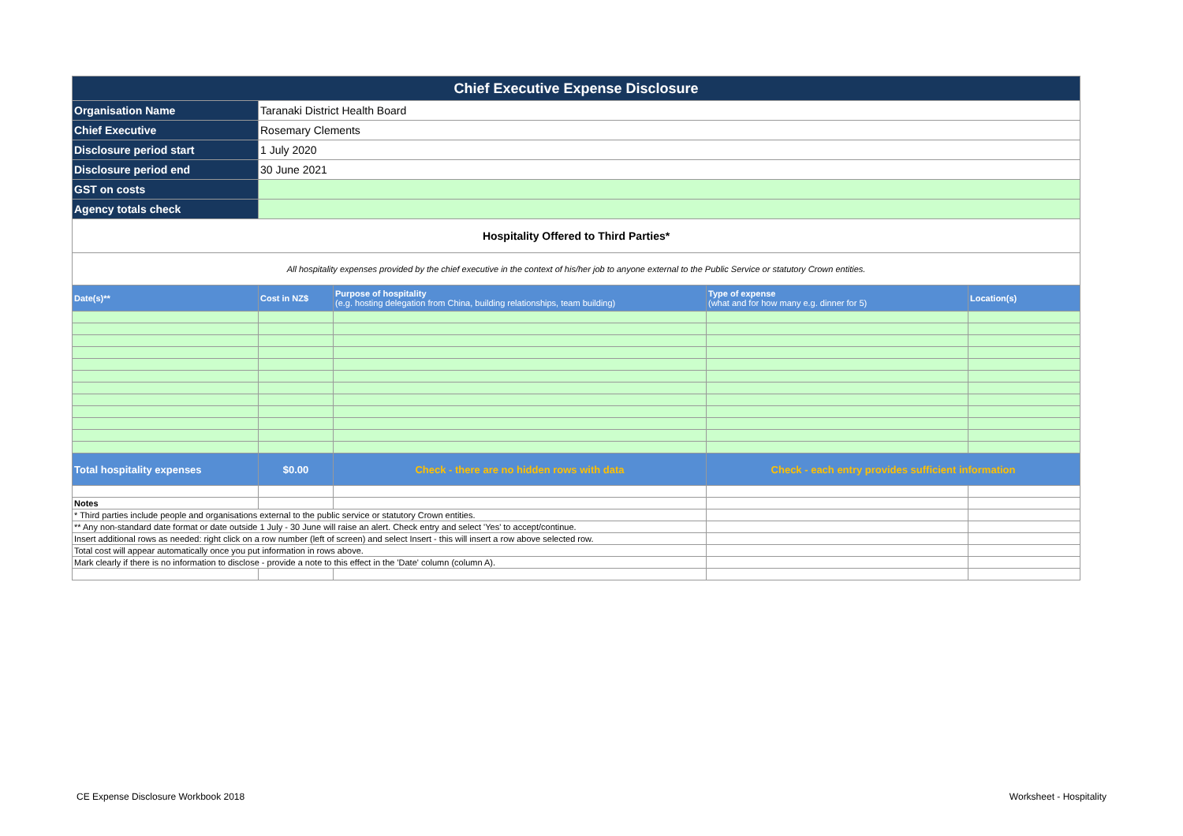| Chief Executive Expense Disclosure | | | | |
| Organisation Name | Taranaki District Health Board | | | |
| Chief Executive | Rosemary Clements | | | |
| Disclosure period start | 1 July 2020 | | | |
| Disclosure period end | 30 June 2021 | | | |
| GST on costs | | | | |
| Agency totals check | | | | |
| Hospitality Offered to Third Parties* | | | | |
| All hospitality expenses provided by the chief executive in the context of his/her job to anyone external to the Public Service or statutory Crown entities. | | | | |
| Date(s)** | Cost in NZ$ | Purpose of hospitality (e.g. hosting delegation from China, building relationships, team building) | Type of expense (what and for how many e.g. dinner for 5) | Location(s) |
| Total hospitality expenses | $0.00 | Check - there are no hidden rows with data | Check - each entry provides sufficient information | |
| Notes | | | | |
| * Third parties include people and organisations external to the public service or statutory Crown entities. | | | | |
| ** Any non-standard date format or date outside 1 July - 30 June will raise an alert. Check entry and select 'Yes' to accept/continue. | | | | |
| Insert additional rows as needed: right click on a row number (left of screen) and select Insert - this will insert a row above selected row. | | | | |
| Total cost will appear automatically once you put information in rows above. | | | | |
| Mark clearly if there is no information to disclose - provide a note to this effect in the 'Date' column (column A). | | | | |
CE Expense Disclosure Workbook 2018
Worksheet - Hospitality